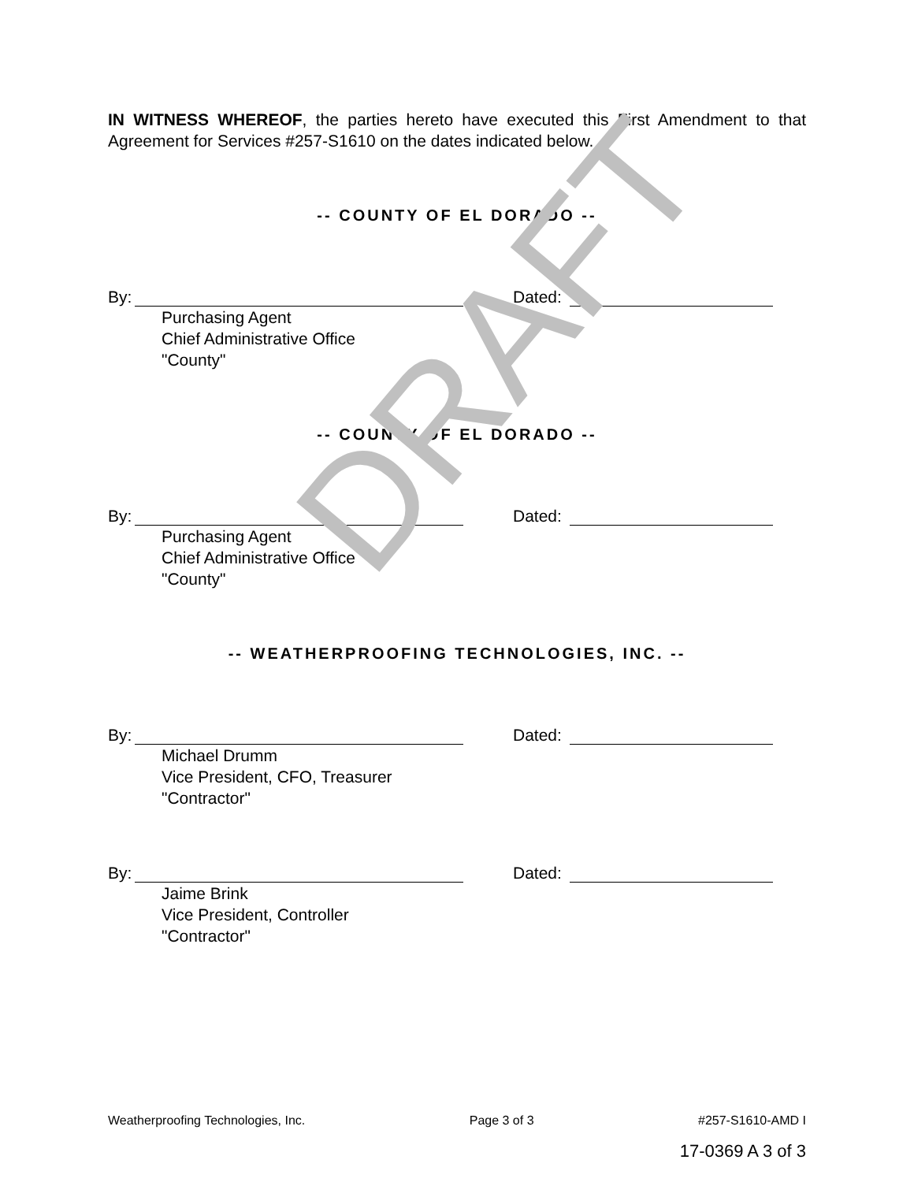IN WITNESS WHEREOF, the parties hereto have executed this First Amendment to that Agreement for Services #257-S1610 on the dates indicated below.
-- COUNTY OF EL DORADO --
By: Dated:
Purchasing Agent
Chief Administrative Office
"County"
-- COUNTY OF EL DORADO --
By: Dated:
Purchasing Agent
Chief Administrative Office
"County"
-- WEATHERPROOFING TECHNOLOGIES, INC. --
By: Dated:
Michael Drumm
Vice President, CFO, Treasurer
"Contractor"
By: Dated:
Jaime Brink
Vice President, Controller
"Contractor"
Weatherproofing Technologies, Inc. Page 3 of 3 #257-S1610-AMD I
17-0369 A 3 of 3
DRAFT